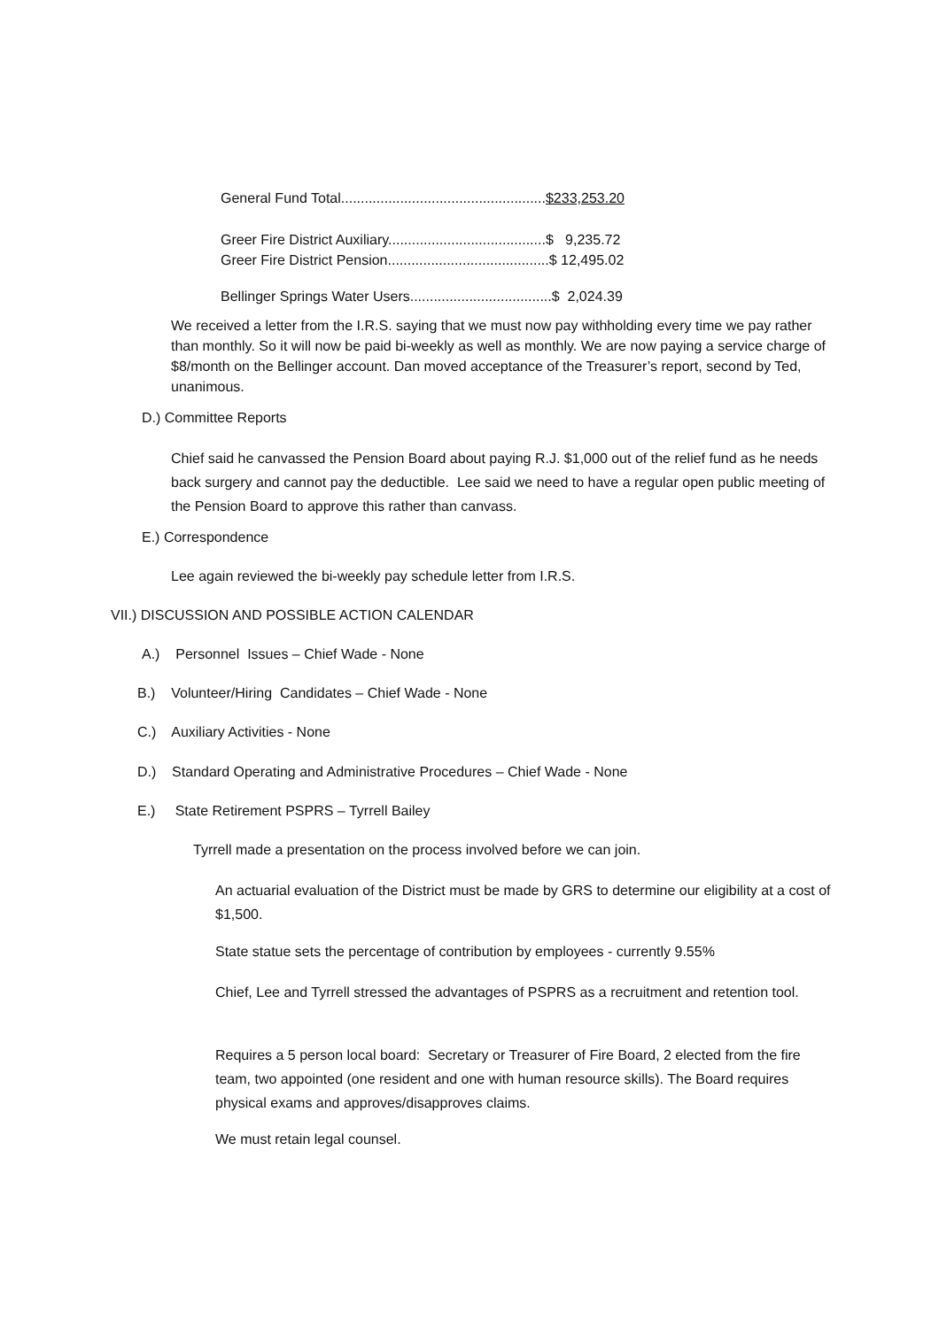General Fund Total....................................................$233,253.20
Greer Fire District Auxiliary........................................$ 9,235.72
Greer Fire District Pension.........................................$ 12,495.02
Bellinger Springs Water Users....................................$ 2,024.39
We received a letter from the I.R.S. saying that we must now pay withholding every time we pay rather than monthly. So it will now be paid bi-weekly as well as monthly. We are now paying a service charge of $8/month on the Bellinger account. Dan moved acceptance of the Treasurer’s report, second by Ted, unanimous.
D.) Committee Reports
Chief said he canvassed the Pension Board about paying R.J. $1,000 out of the relief fund as he needs back surgery and cannot pay the deductible. Lee said we need to have a regular open public meeting of the Pension Board to approve this rather than canvass.
E.) Correspondence
Lee again reviewed the bi-weekly pay schedule letter from I.R.S.
VII.) DISCUSSION AND POSSIBLE ACTION CALENDAR
A.) Personnel Issues – Chief Wade - None
B.) Volunteer/Hiring Candidates – Chief Wade - None
C.) Auxiliary Activities - None
D.) Standard Operating and Administrative Procedures – Chief Wade - None
E.) State Retirement PSPRS – Tyrrell Bailey
Tyrrell made a presentation on the process involved before we can join.
An actuarial evaluation of the District must be made by GRS to determine our eligibility at a cost of $1,500.
State statue sets the percentage of contribution by employees - currently 9.55%
Chief, Lee and Tyrrell stressed the advantages of PSPRS as a recruitment and retention tool.
Requires a 5 person local board: Secretary or Treasurer of Fire Board, 2 elected from the fire team, two appointed (one resident and one with human resource skills). The Board requires physical exams and approves/disapproves claims.
We must retain legal counsel.